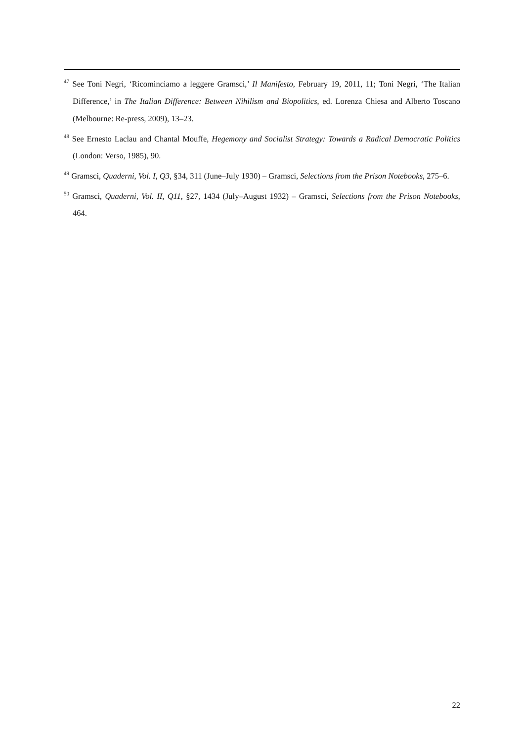<sup>47</sup> See Toni Negri, ‘Ricominciamo a leggere Gramsci,’ Il Manifesto, February 19, 2011, 11; Toni Negri, ‘The Italian Difference,’ in The Italian Difference: Between Nihilism and Biopolitics, ed. Lorenza Chiesa and Alberto Toscano (Melbourne: Re-press, 2009), 13–23.
<sup>48</sup> See Ernesto Laclau and Chantal Mouffe, Hegemony and Socialist Strategy: Towards a Radical Democratic Politics (London: Verso, 1985), 90.
<sup>49</sup> Gramsci, Quaderni, Vol. I, Q3, §34, 311 (June–July 1930) – Gramsci, Selections from the Prison Notebooks, 275–6.
<sup>50</sup> Gramsci, Quaderni, Vol. II, Q11, §27, 1434 (July–August 1932) – Gramsci, Selections from the Prison Notebooks, 464.
22